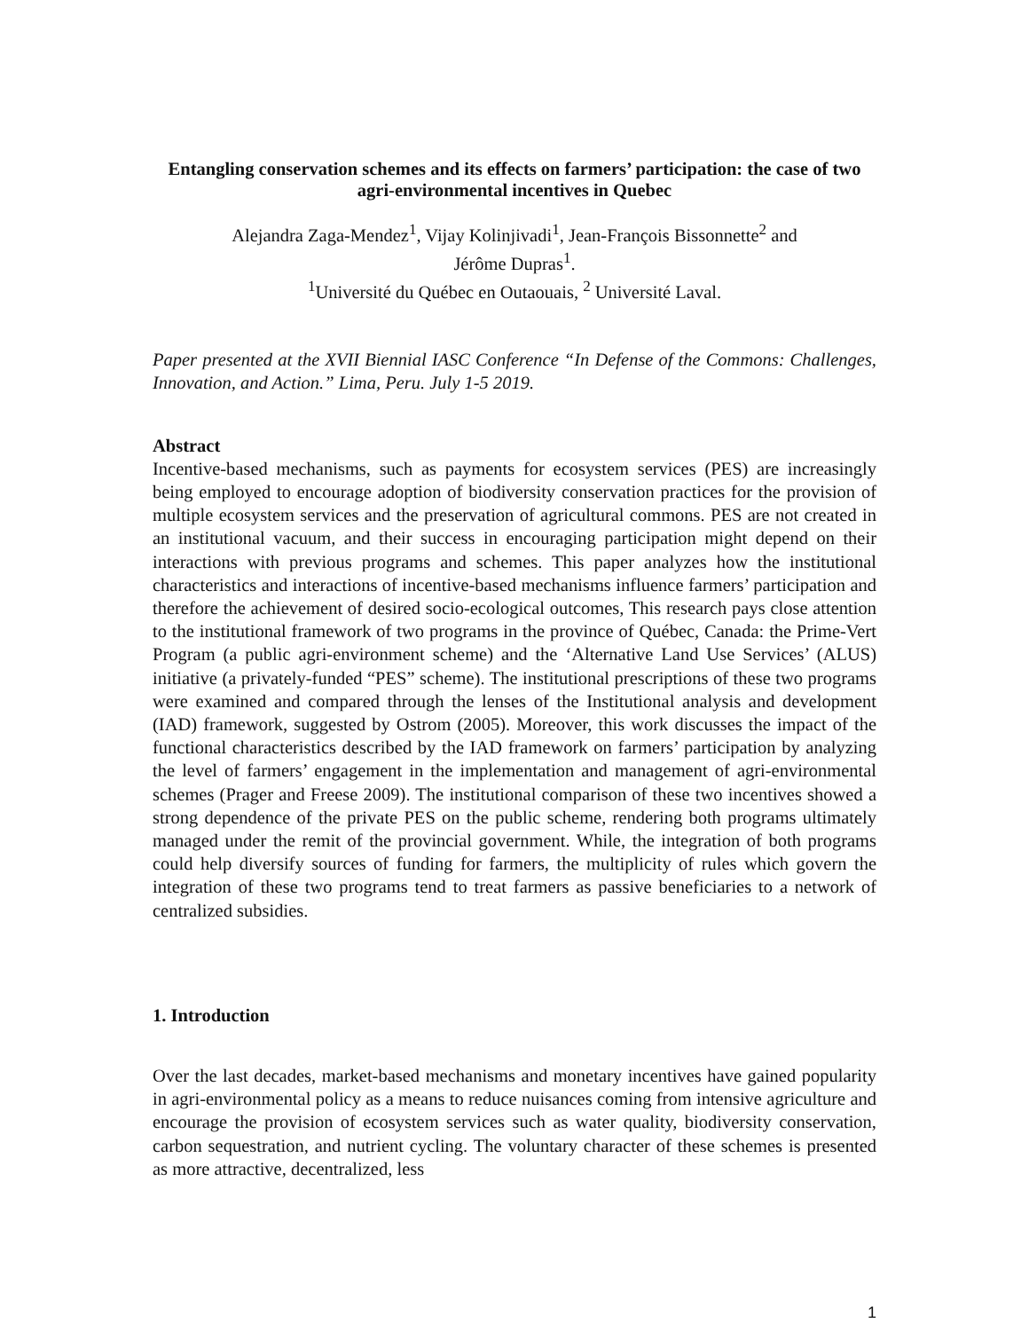Entangling conservation schemes and its effects on farmers’ participation: the case of two agri-environmental incentives in Quebec
Alejandra Zaga-Mendez<sup>1</sup>, Vijay Kolinjivadi<sup>1</sup>, Jean-François Bissonnette<sup>2</sup> and
Jérôme Dupras<sup>1</sup>.
<sup>1</sup> Université du Québec en Outaouais, <sup>2</sup> Université Laval.
Paper presented at the XVII Biennial IASC Conference “In Defense of the Commons: Challenges, Innovation, and Action.” Lima, Peru. July 1-5 2019.
Abstract
Incentive-based mechanisms, such as payments for ecosystem services (PES) are increasingly being employed to encourage adoption of biodiversity conservation practices for the provision of multiple ecosystem services and the preservation of agricultural commons. PES are not created in an institutional vacuum, and their success in encouraging participation might depend on their interactions with previous programs and schemes. This paper analyzes how the institutional characteristics and interactions of incentive-based mechanisms influence farmers’ participation and therefore the achievement of desired socio-ecological outcomes, This research pays close attention to the institutional framework of two programs in the province of Québec, Canada: the Prime-Vert Program (a public agri-environment scheme) and the ‘Alternative Land Use Services’ (ALUS) initiative (a privately-funded “PES” scheme). The institutional prescriptions of these two programs were examined and compared through the lenses of the Institutional analysis and development (IAD) framework, suggested by Ostrom (2005). Moreover, this work discusses the impact of the functional characteristics described by the IAD framework on farmers’ participation by analyzing the level of farmers’ engagement in the implementation and management of agri-environmental schemes (Prager and Freese 2009). The institutional comparison of these two incentives showed a strong dependence of the private PES on the public scheme, rendering both programs ultimately managed under the remit of the provincial government. While, the integration of both programs could help diversify sources of funding for farmers, the multiplicity of rules which govern the integration of these two programs tend to treat farmers as passive beneficiaries to a network of centralized subsidies.
1. Introduction
Over the last decades, market-based mechanisms and monetary incentives have gained popularity in agri-environmental policy as a means to reduce nuisances coming from intensive agriculture and encourage the provision of ecosystem services such as water quality, biodiversity conservation, carbon sequestration, and nutrient cycling. The voluntary character of these schemes is presented as more attractive, decentralized, less
1